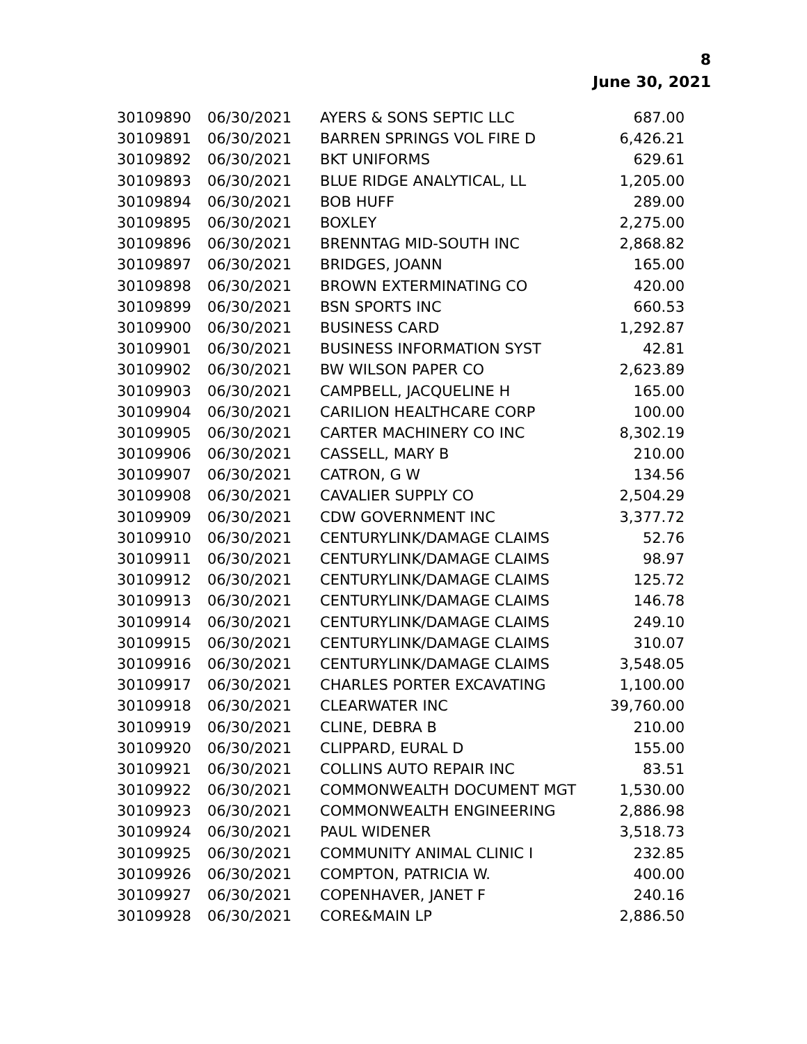8
June 30, 2021
| 30109890 | 06/30/2021 | AYERS & SONS SEPTIC LLC | 687.00 |
| 30109891 | 06/30/2021 | BARREN SPRINGS VOL FIRE D | 6,426.21 |
| 30109892 | 06/30/2021 | BKT UNIFORMS | 629.61 |
| 30109893 | 06/30/2021 | BLUE RIDGE ANALYTICAL, LL | 1,205.00 |
| 30109894 | 06/30/2021 | BOB HUFF | 289.00 |
| 30109895 | 06/30/2021 | BOXLEY | 2,275.00 |
| 30109896 | 06/30/2021 | BRENNTAG MID-SOUTH INC | 2,868.82 |
| 30109897 | 06/30/2021 | BRIDGES, JOANN | 165.00 |
| 30109898 | 06/30/2021 | BROWN EXTERMINATING CO | 420.00 |
| 30109899 | 06/30/2021 | BSN SPORTS INC | 660.53 |
| 30109900 | 06/30/2021 | BUSINESS CARD | 1,292.87 |
| 30109901 | 06/30/2021 | BUSINESS INFORMATION SYST | 42.81 |
| 30109902 | 06/30/2021 | BW WILSON PAPER CO | 2,623.89 |
| 30109903 | 06/30/2021 | CAMPBELL, JACQUELINE H | 165.00 |
| 30109904 | 06/30/2021 | CARILION HEALTHCARE CORP | 100.00 |
| 30109905 | 06/30/2021 | CARTER MACHINERY CO INC | 8,302.19 |
| 30109906 | 06/30/2021 | CASSELL, MARY B | 210.00 |
| 30109907 | 06/30/2021 | CATRON, G W | 134.56 |
| 30109908 | 06/30/2021 | CAVALIER SUPPLY CO | 2,504.29 |
| 30109909 | 06/30/2021 | CDW GOVERNMENT INC | 3,377.72 |
| 30109910 | 06/30/2021 | CENTURYLINK/DAMAGE CLAIMS | 52.76 |
| 30109911 | 06/30/2021 | CENTURYLINK/DAMAGE CLAIMS | 98.97 |
| 30109912 | 06/30/2021 | CENTURYLINK/DAMAGE CLAIMS | 125.72 |
| 30109913 | 06/30/2021 | CENTURYLINK/DAMAGE CLAIMS | 146.78 |
| 30109914 | 06/30/2021 | CENTURYLINK/DAMAGE CLAIMS | 249.10 |
| 30109915 | 06/30/2021 | CENTURYLINK/DAMAGE CLAIMS | 310.07 |
| 30109916 | 06/30/2021 | CENTURYLINK/DAMAGE CLAIMS | 3,548.05 |
| 30109917 | 06/30/2021 | CHARLES PORTER EXCAVATING | 1,100.00 |
| 30109918 | 06/30/2021 | CLEARWATER INC | 39,760.00 |
| 30109919 | 06/30/2021 | CLINE, DEBRA B | 210.00 |
| 30109920 | 06/30/2021 | CLIPPARD, EURAL D | 155.00 |
| 30109921 | 06/30/2021 | COLLINS AUTO REPAIR INC | 83.51 |
| 30109922 | 06/30/2021 | COMMONWEALTH DOCUMENT MGT | 1,530.00 |
| 30109923 | 06/30/2021 | COMMONWEALTH ENGINEERING | 2,886.98 |
| 30109924 | 06/30/2021 | PAUL WIDENER | 3,518.73 |
| 30109925 | 06/30/2021 | COMMUNITY ANIMAL CLINIC I | 232.85 |
| 30109926 | 06/30/2021 | COMPTON, PATRICIA W. | 400.00 |
| 30109927 | 06/30/2021 | COPENHAVER, JANET F | 240.16 |
| 30109928 | 06/30/2021 | CORE&MAIN LP | 2,886.50 |